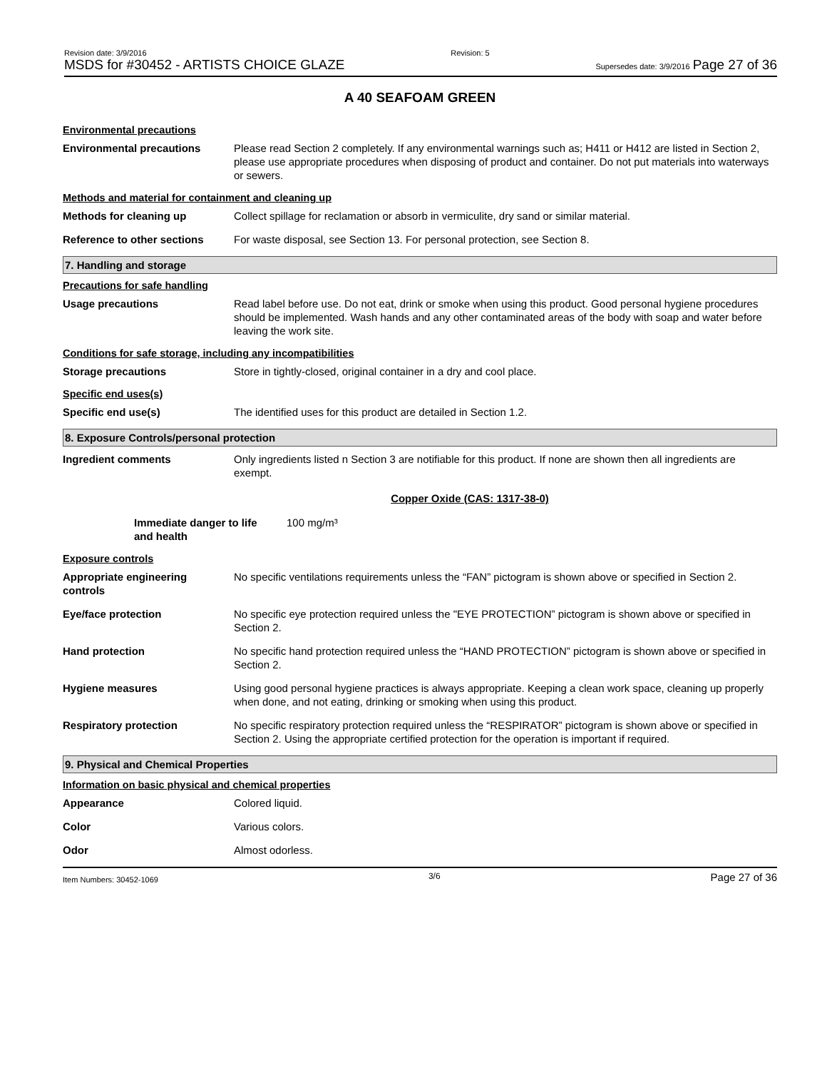Revision date: 3/9/2016
MSDS for #30452 - ARTISTS CHOICE GLAZE
Revision: 5
Supersedes date: 3/9/2016 Page 27 of 36
A 40 SEAFOAM GREEN
Environmental precautions
Environmental precautions Please read Section 2 completely. If any environmental warnings such as; H411 or H412 are listed in Section 2, please use appropriate procedures when disposing of product and container. Do not put materials into waterways or sewers.
Methods and material for containment and cleaning up
Methods for cleaning up Collect spillage for reclamation or absorb in vermiculite, dry sand or similar material.
Reference to other sections
For waste disposal, see Section 13. For personal protection, see Section 8.
7. Handling and storage
Precautions for safe handling
Usage precautions Read label before use. Do not eat, drink or smoke when using this product. Good personal hygiene procedures should be implemented. Wash hands and any other contaminated areas of the body with soap and water before leaving the work site.
Conditions for safe storage, including any incompatibilities
Storage precautions Store in tightly-closed, original container in a dry and cool place.
Specific end uses(s)
Specific end use(s) The identified uses for this product are detailed in Section 1.2.
8. Exposure Controls/personal protection
Ingredient comments Only ingredients listed n Section 3 are notifiable for this product. If none are shown then all ingredients are exempt.
Copper Oxide (CAS: 1317-38-0)
Immediate danger to life
and health
100 mg/m³
Exposure controls
Appropriate engineering
controls
No specific ventilations requirements unless the “FAN” pictogram is shown above or specified in Section 2.
Eye/face protection No specific eye protection required unless the "EYE PROTECTION” pictogram is shown above or specified in Section 2.
Hand protection No specific hand protection required unless the “HAND PROTECTION” pictogram is shown above or specified in Section 2.
Hygiene measures Using good personal hygiene practices is always appropriate. Keeping a clean work space, cleaning up properly when done, and not eating, drinking or smoking when using this product.
Respiratory protection No specific respiratory protection required unless the “RESPIRATOR” pictogram is shown above or specified in Section 2. Using the appropriate certified protection for the operation is important if required.
9. Physical and Chemical Properties
Information on basic physical and chemical properties
Appearance Colored liquid.
Color Various colors.
Odor Almost odorless.
Item Numbers: 30452-1069 3/6 Page 27 of 36